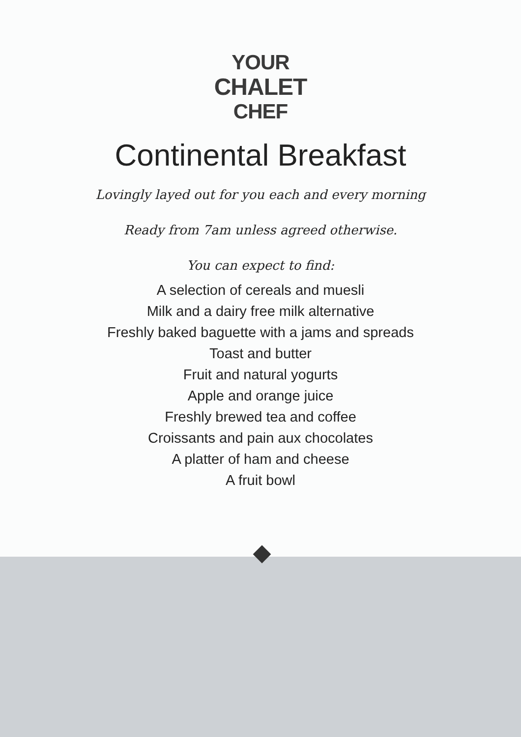YOUR
CHALET
CHEF
Continental Breakfast
Lovingly layed out for you each and every morning
Ready from 7am unless agreed otherwise.
You can expect to find:
A selection of cereals and muesli
Milk and a dairy free milk alternative
Freshly baked baguette with a jams and spreads
Toast and butter
Fruit and natural yogurts
Apple and orange juice
Freshly brewed tea and coffee
Croissants and pain aux chocolates
A platter of ham and cheese
A fruit bowl